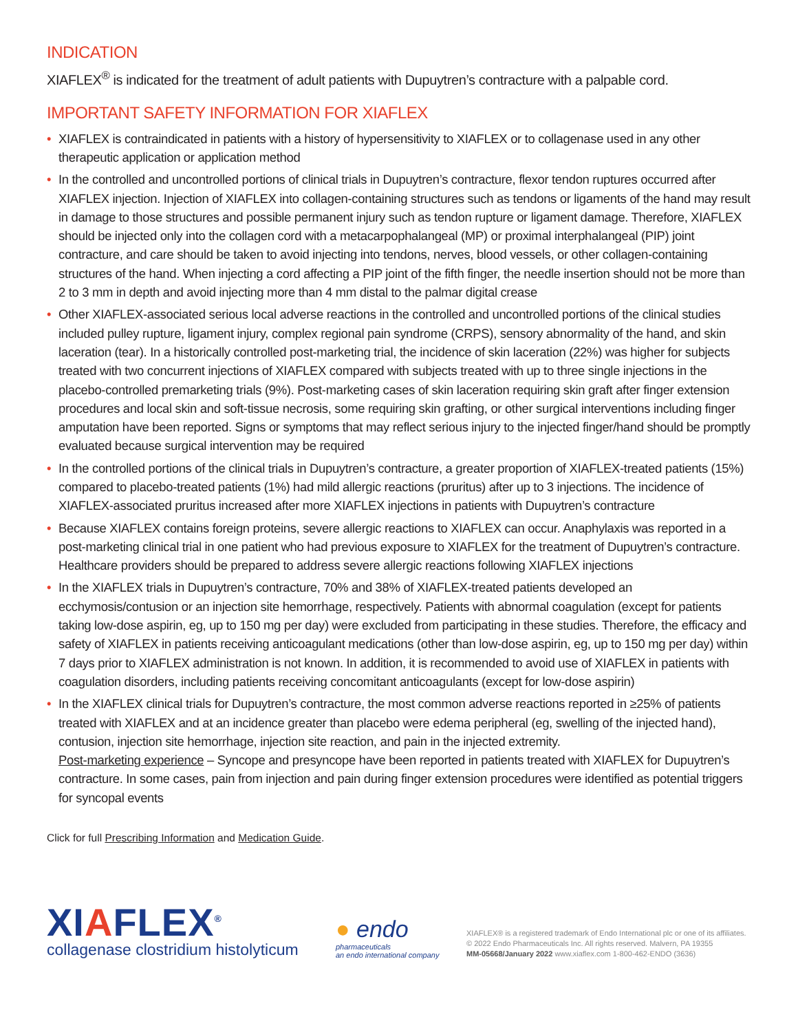INDICATION
XIAFLEX<sup>®</sup> is indicated for the treatment of adult patients with Dupuytren’s contracture with a palpable cord.
IMPORTANT SAFETY INFORMATION FOR XIAFLEX
• XIAFLEX is contraindicated in patients with a history of hypersensitivity to XIAFLEX or to collagenase used in any other therapeutic application or application method
• In the controlled and uncontrolled portions of clinical trials in Dupuytren’s contracture, flexor tendon ruptures occurred after XIAFLEX injection. Injection of XIAFLEX into collagen-containing structures such as tendons or ligaments of the hand may result in damage to those structures and possible permanent injury such as tendon rupture or ligament damage. Therefore, XIAFLEX should be injected only into the collagen cord with a metacarpophalangeal (MP) or proximal interphalangeal (PIP) joint contracture, and care should be taken to avoid injecting into tendons, nerves, blood vessels, or other collagen-containing structures of the hand. When injecting a cord affecting a PIP joint of the fifth finger, the needle insertion should not be more than 2 to 3 mm in depth and avoid injecting more than 4 mm distal to the palmar digital crease
• Other XIAFLEX-associated serious local adverse reactions in the controlled and uncontrolled portions of the clinical studies included pulley rupture, ligament injury, complex regional pain syndrome (CRPS), sensory abnormality of the hand, and skin laceration (tear). In a historically controlled post-marketing trial, the incidence of skin laceration (22%) was higher for subjects treated with two concurrent injections of XIAFLEX compared with subjects treated with up to three single injections in the placebo-controlled premarketing trials (9%). Post-marketing cases of skin laceration requiring skin graft after finger extension procedures and local skin and soft-tissue necrosis, some requiring skin grafting, or other surgical interventions including finger amputation have been reported. Signs or symptoms that may reflect serious injury to the injected finger/hand should be promptly evaluated because surgical intervention may be required
• In the controlled portions of the clinical trials in Dupuytren’s contracture, a greater proportion of XIAFLEX-treated patients (15%) compared to placebo-treated patients (1%) had mild allergic reactions (pruritus) after up to 3 injections. The incidence of XIAFLEX-associated pruritus increased after more XIAFLEX injections in patients with Dupuytren’s contracture
• Because XIAFLEX contains foreign proteins, severe allergic reactions to XIAFLEX can occur. Anaphylaxis was reported in a post-marketing clinical trial in one patient who had previous exposure to XIAFLEX for the treatment of Dupuytren’s contracture. Healthcare providers should be prepared to address severe allergic reactions following XIAFLEX injections
• In the XIAFLEX trials in Dupuytren’s contracture, 70% and 38% of XIAFLEX-treated patients developed an ecchymosis/contusion or an injection site hemorrhage, respectively. Patients with abnormal coagulation (except for patients taking low-dose aspirin, eg, up to 150 mg per day) were excluded from participating in these studies. Therefore, the efficacy and safety of XIAFLEX in patients receiving anticoagulant medications (other than low-dose aspirin, eg, up to 150 mg per day) within 7 days prior to XIAFLEX administration is not known. In addition, it is recommended to avoid use of XIAFLEX in patients with coagulation disorders, including patients receiving concomitant anticoagulants (except for low-dose aspirin)
• In the XIAFLEX clinical trials for Dupuytren’s contracture, the most common adverse reactions reported in ≥25% of patients treated with XIAFLEX and at an incidence greater than placebo were edema peripheral (eg, swelling of the injected hand), contusion, injection site hemorrhage, injection site reaction, and pain in the injected extremity.
Post-marketing experience – Syncope and presyncope have been reported in patients treated with XIAFLEX for Dupuytren’s contracture. In some cases, pain from injection and pain during finger extension procedures were identified as potential triggers for syncopal events
Click for full Prescribing Information and Medication Guide.
XIAFLEX<sup>®</sup>
collagenase clostridium histolyticum
● endo
pharmaceuticals
an endo international company
XIAFLEX® is a registered trademark of Endo International plc or one of its affiliates.
© 2022 Endo Pharmaceuticals Inc. All rights reserved. Malvern, PA 19355
MM-05668/January 2022 www.xiaflex.com 1-800-462-ENDO (3636)